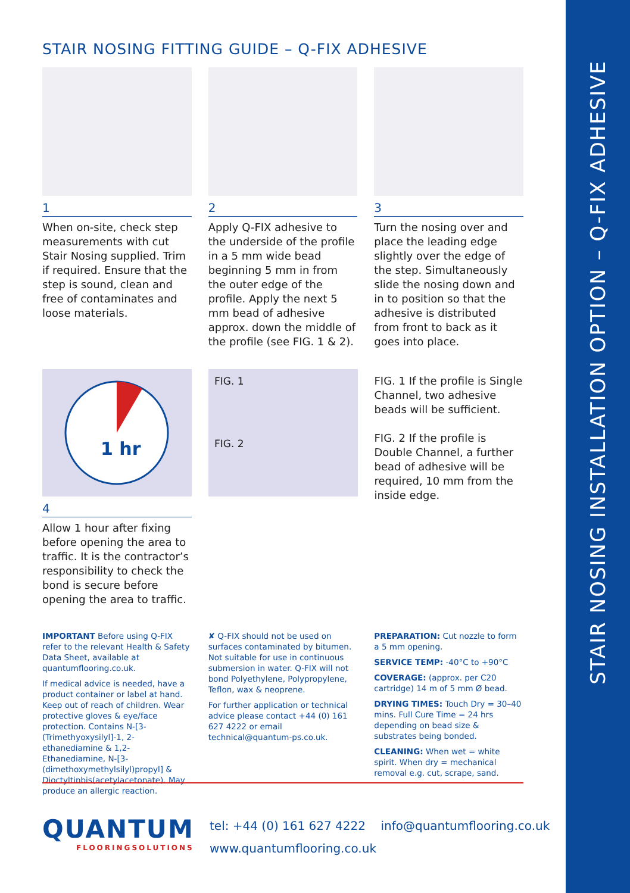STAIR NOSING INSTALLATION OPTION – Q-FIX ADHESIVE
STAIR NOSING FITTING GUIDE – Q-FIX ADHESIVE
1
When on-site, check step measurements with cut Stair Nosing supplied. Trim if required. Ensure that the step is sound, clean and free of contaminates and loose materials.
2
Apply Q-FIX adhesive to the underside of the profile in a 5 mm wide bead beginning 5 mm in from the outer edge of the profile. Apply the next 5 mm bead of adhesive approx. down the middle of the profile (see FIG. 1 & 2).
3
Turn the nosing over and place the leading edge slightly over the edge of the step. Simultaneously slide the nosing down and in to position so that the adhesive is distributed from front to back as it goes into place.
1 hr
4
Allow 1 hour after fixing before opening the area to traffic. It is the contractor’s responsibility to check the bond is secure before opening the area to traffic.
FIG. 1
FIG. 2
FIG. 1 If the profile is Single Channel, two adhesive beads will be sufficient.
FIG. 2 If the profile is Double Channel, a further bead of adhesive will be required, 10 mm from the inside edge.
IMPORTANT Before using Q-FIX refer to the relevant Health & Safety Data Sheet, available at quantumflooring.co.uk.
If medical advice is needed, have a product container or label at hand. Keep out of reach of children. Wear protective gloves & eye/face protection. Contains N-[3-(Trimethyoxysilyl]-1, 2-ethanediamine & 1,2-Ethanediamine, N-[3-(dimethoxymethylsilyl)propyl] & Dioctyltinbis(acetylacetonate). May produce an allergic reaction.
✘ Q-FIX should not be used on surfaces contaminated by bitumen. Not suitable for use in continuous submersion in water. Q-FIX will not bond Polyethylene, Polypropylene, Teflon, wax & neoprene.
For further application or technical advice please contact +44 (0) 161 627 4222 or email technical@quantum-ps.co.uk.
PREPARATION: Cut nozzle to form a 5 mm opening.
SERVICE TEMP: -40°C to +90°C
COVERAGE: (approx. per C20 cartridge) 14 m of 5 mm Ø bead.
DRYING TIMES: Touch Dry = 30–40 mins. Full Cure Time = 24 hrs depending on bead size & substrates being bonded.
CLEANING: When wet = white spirit. When dry = mechanical removal e.g. cut, scrape, sand.
QUANTUM
FLOORINGSOLUTIONS
tel: +44 (0) 161 627 4222 info@quantumflooring.co.uk
www.quantumflooring.co.uk